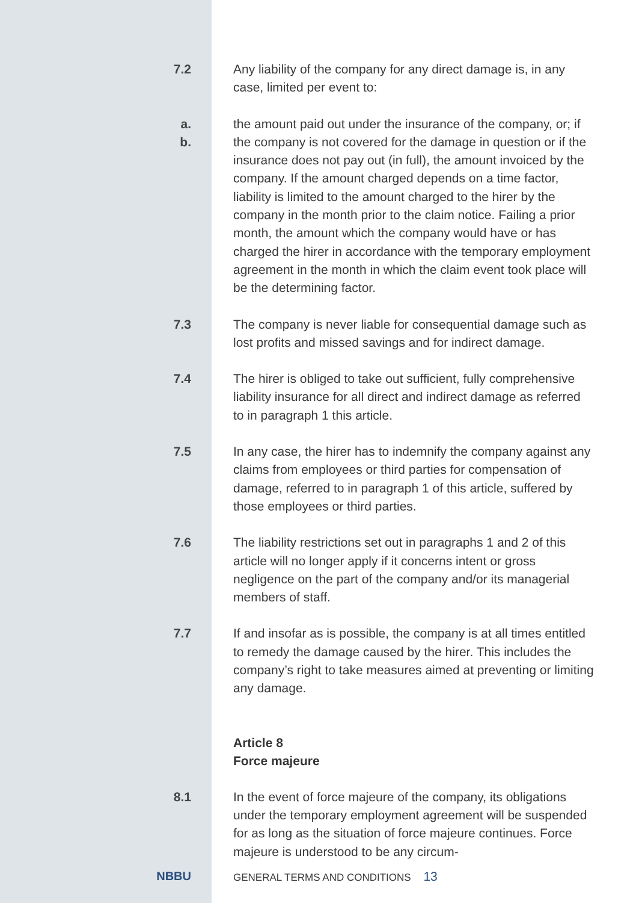7.2
Any liability of the company for any direct damage is, in any case, limited per event to:
a.
b.
the amount paid out under the insurance of the company, or; if the company is not covered for the damage in question or if the insurance does not pay out (in full), the amount invoiced by the company. If the amount charged depends on a time factor, liability is limited to the amount charged to the hirer by the company in the month prior to the claim notice. Failing a prior month, the amount which the company would have or has charged the hirer in accordance with the temporary employment agreement in the month in which the claim event took place will be the determining factor.
7.3
The company is never liable for consequential damage such as lost profits and missed savings and for indirect damage.
7.4
The hirer is obliged to take out sufficient, fully comprehensive liability insurance for all direct and indirect damage as referred to in paragraph 1 this article.
7.5
In any case, the hirer has to indemnify the company against any claims from employees or third parties for compensation of damage, referred to in paragraph 1 of this article, suffered by those employees or third parties.
7.6
The liability restrictions set out in paragraphs 1 and 2 of this article will no longer apply if it concerns intent or gross negligence on the part of the company and/or its managerial members of staff.
7.7
If and insofar as is possible, the company is at all times entitled to remedy the damage caused by the hirer. This includes the company’s right to take measures aimed at preventing or limiting any damage.
Article 8
Force majeure
8.1
In the event of force majeure of the company, its obligations under the temporary employment agreement will be suspended for as long as the situation of force majeure continues. Force majeure is understood to be any circum-
NBBU
GENERAL TERMS AND CONDITIONS 13